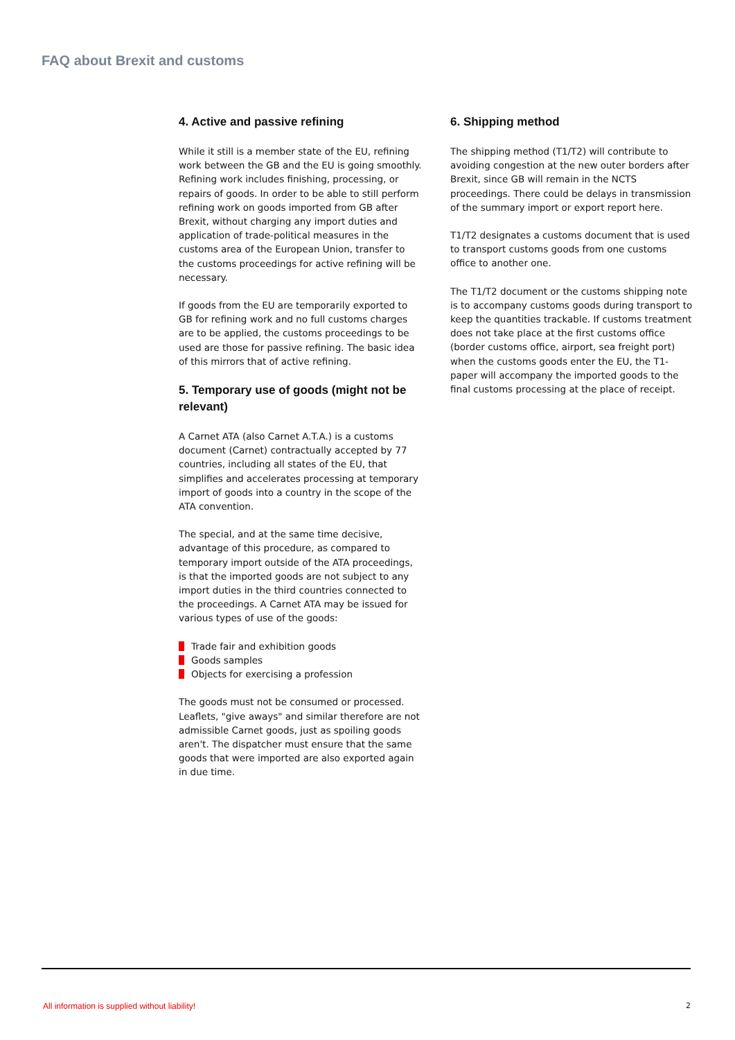FAQ about Brexit and customs
4. Active and passive refining
While it still is a member state of the EU, refining work between the GB and the EU is going smoothly. Refining work includes finishing, processing, or repairs of goods. In order to be able to still perform refining work on goods imported from GB after Brexit, without charging any import duties and application of trade-political measures in the customs area of the European Union, transfer to the customs proceedings for active refining will be necessary.
If goods from the EU are temporarily exported to GB for refining work and no full customs charges are to be applied, the customs proceedings to be used are those for passive refining. The basic idea of this mirrors that of active refining.
5. Temporary use of goods (might not be relevant)
A Carnet ATA (also Carnet A.T.A.) is a customs document (Carnet) contractually accepted by 77 countries, including all states of the EU, that simplifies and accelerates processing at temporary import of goods into a country in the scope of the ATA convention.
The special, and at the same time decisive, advantage of this procedure, as compared to temporary import outside of the ATA proceedings, is that the imported goods are not subject to any import duties in the third countries connected to the proceedings. A Carnet ATA may be issued for various types of use of the goods:
Trade fair and exhibition goods
Goods samples
Objects for exercising a profession
The goods must not be consumed or processed. Leaflets, "give aways" and similar therefore are not admissible Carnet goods, just as spoiling goods aren't. The dispatcher must ensure that the same goods that were imported are also exported again in due time.
6. Shipping method
The shipping method (T1/T2) will contribute to avoiding congestion at the new outer borders after Brexit, since GB will remain in the NCTS proceedings. There could be delays in transmission of the summary import or export report here.
T1/T2 designates a customs document that is used to transport customs goods from one customs office to another one.
The T1/T2 document or the customs shipping note is to accompany customs goods during transport to keep the quantities trackable. If customs treatment does not take place at the first customs office (border customs office, airport, sea freight port) when the customs goods enter the EU, the T1-paper will accompany the imported goods to the final customs processing at the place of receipt.
All information is supplied without liability! 2